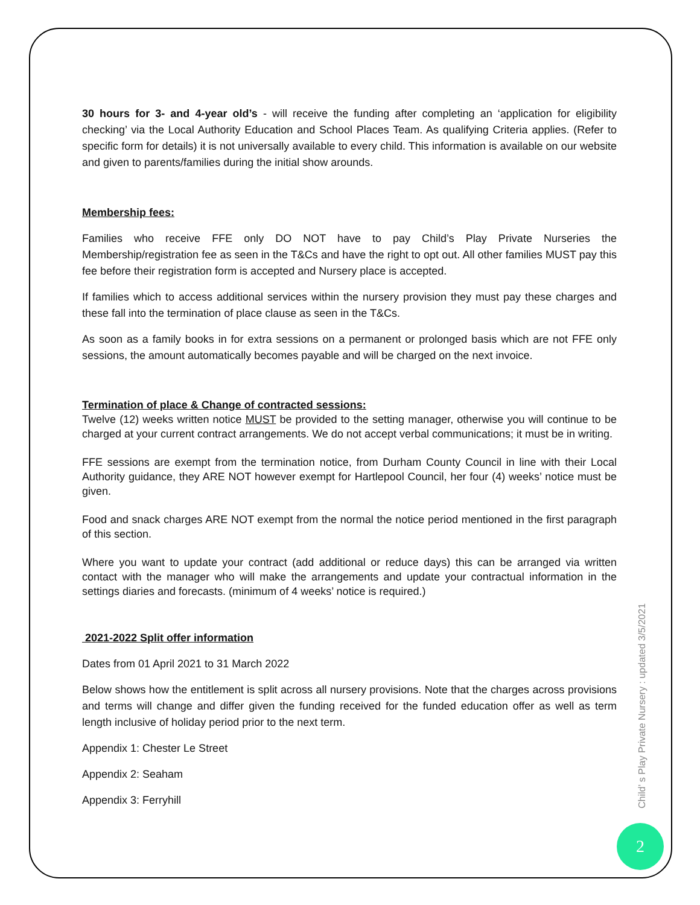30 hours for 3- and 4-year old’s - will receive the funding after completing an ‘application for eligibility checking’ via the Local Authority Education and School Places Team. As qualifying Criteria applies. (Refer to specific form for details) it is not universally available to every child. This information is available on our website and given to parents/families during the initial show arounds.
Membership fees:
Families who receive FFE only DO NOT have to pay Child’s Play Private Nurseries the Membership/registration fee as seen in the T&Cs and have the right to opt out. All other families MUST pay this fee before their registration form is accepted and Nursery place is accepted.
If families which to access additional services within the nursery provision they must pay these charges and these fall into the termination of place clause as seen in the T&Cs.
As soon as a family books in for extra sessions on a permanent or prolonged basis which are not FFE only sessions, the amount automatically becomes payable and will be charged on the next invoice.
Termination of place & Change of contracted sessions:
Twelve (12) weeks written notice MUST be provided to the setting manager, otherwise you will continue to be charged at your current contract arrangements. We do not accept verbal communications; it must be in writing.
FFE sessions are exempt from the termination notice, from Durham County Council in line with their Local Authority guidance, they ARE NOT however exempt for Hartlepool Council, her four (4) weeks’ notice must be given.
Food and snack charges ARE NOT exempt from the normal the notice period mentioned in the first paragraph of this section.
Where you want to update your contract (add additional or reduce days) this can be arranged via written contact with the manager who will make the arrangements and update your contractual information in the settings diaries and forecasts. (minimum of 4 weeks’ notice is required.)
2021-2022 Split offer information
Dates from 01 April 2021 to 31 March 2022
Below shows how the entitlement is split across all nursery provisions. Note that the charges across provisions and terms will change and differ given the funding received for the funded education offer as well as term length inclusive of holiday period prior to the next term.
Appendix 1: Chester Le Street
Appendix 2: Seaham
Appendix 3: Ferryhill
Child’ s Play Private Nursery : updated 3/5/2021
2